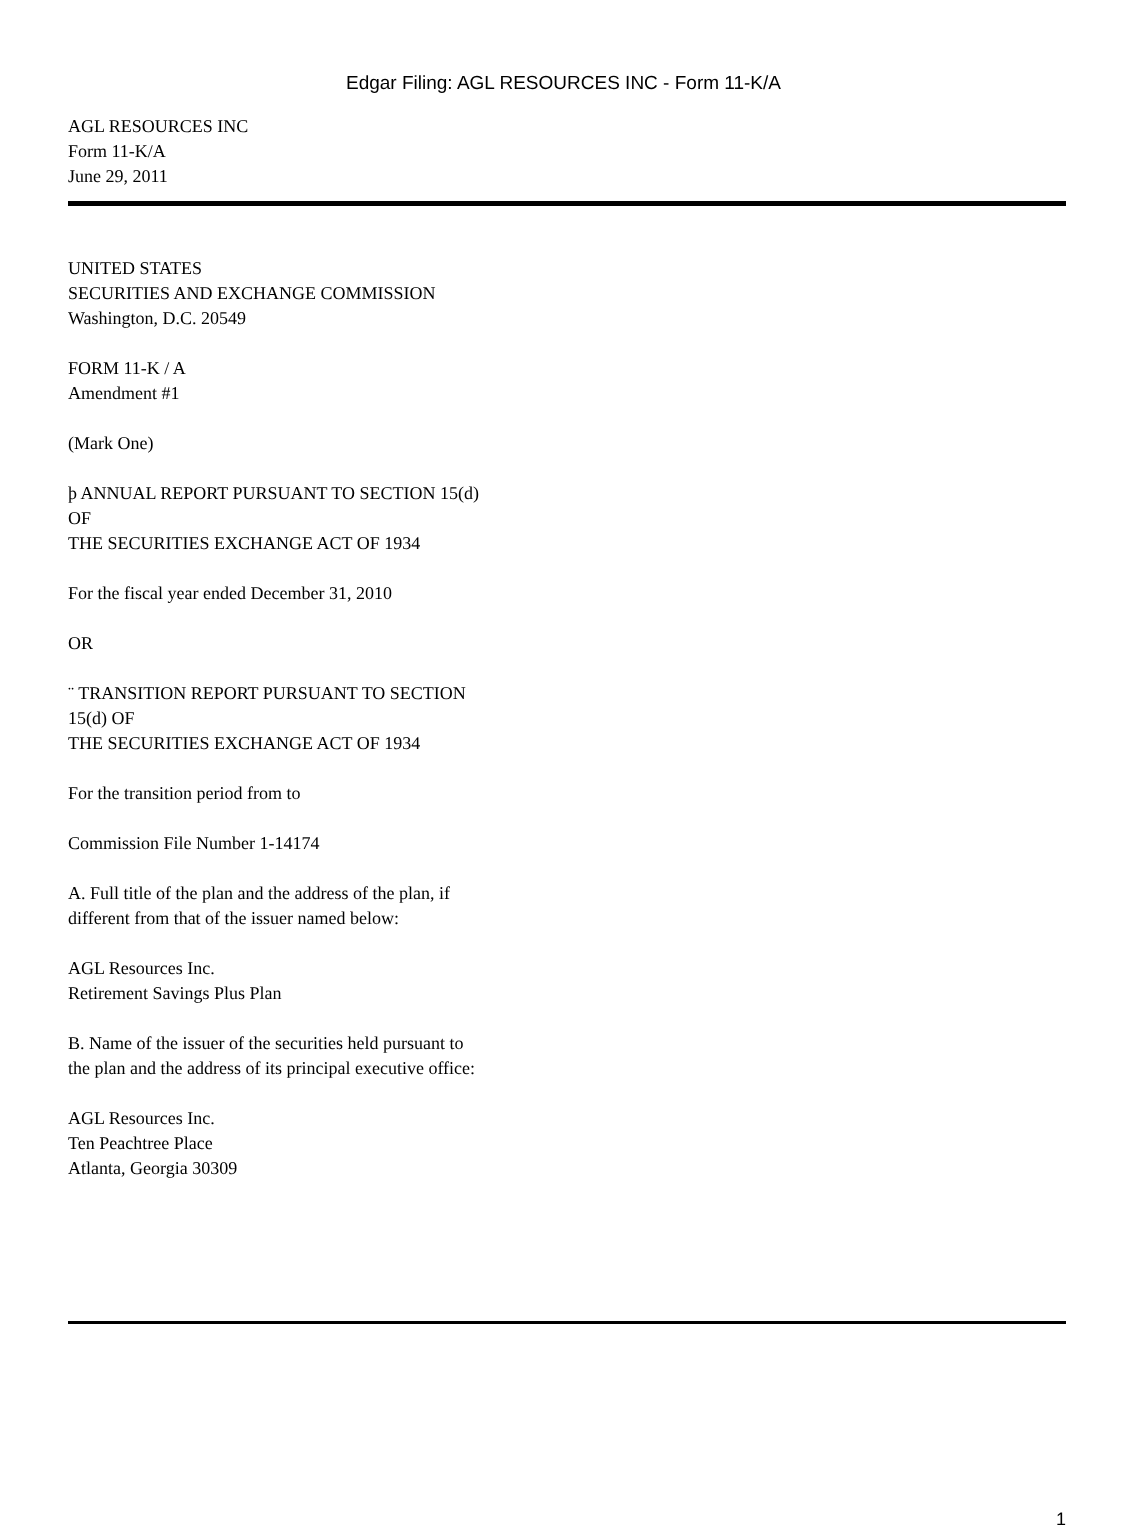Edgar Filing: AGL RESOURCES INC - Form 11-K/A
AGL RESOURCES INC
Form 11-K/A
June 29, 2011
UNITED STATES
SECURITIES AND EXCHANGE COMMISSION
Washington, D.C. 20549
FORM 11-K / A
Amendment #1
(Mark One)
þ ANNUAL REPORT PURSUANT TO SECTION 15(d)
OF
THE SECURITIES EXCHANGE ACT OF 1934
For the fiscal year ended December 31, 2010
OR
¨ TRANSITION REPORT PURSUANT TO SECTION
15(d) OF
THE SECURITIES EXCHANGE ACT OF 1934
For the transition period from to
Commission File Number 1-14174
A. Full title of the plan and the address of the plan, if
different from that of the issuer named below:
AGL Resources Inc.
Retirement Savings Plus Plan
B. Name of the issuer of the securities held pursuant to
the plan and the address of its principal executive office:
AGL Resources Inc.
Ten Peachtree Place
Atlanta, Georgia 30309
1